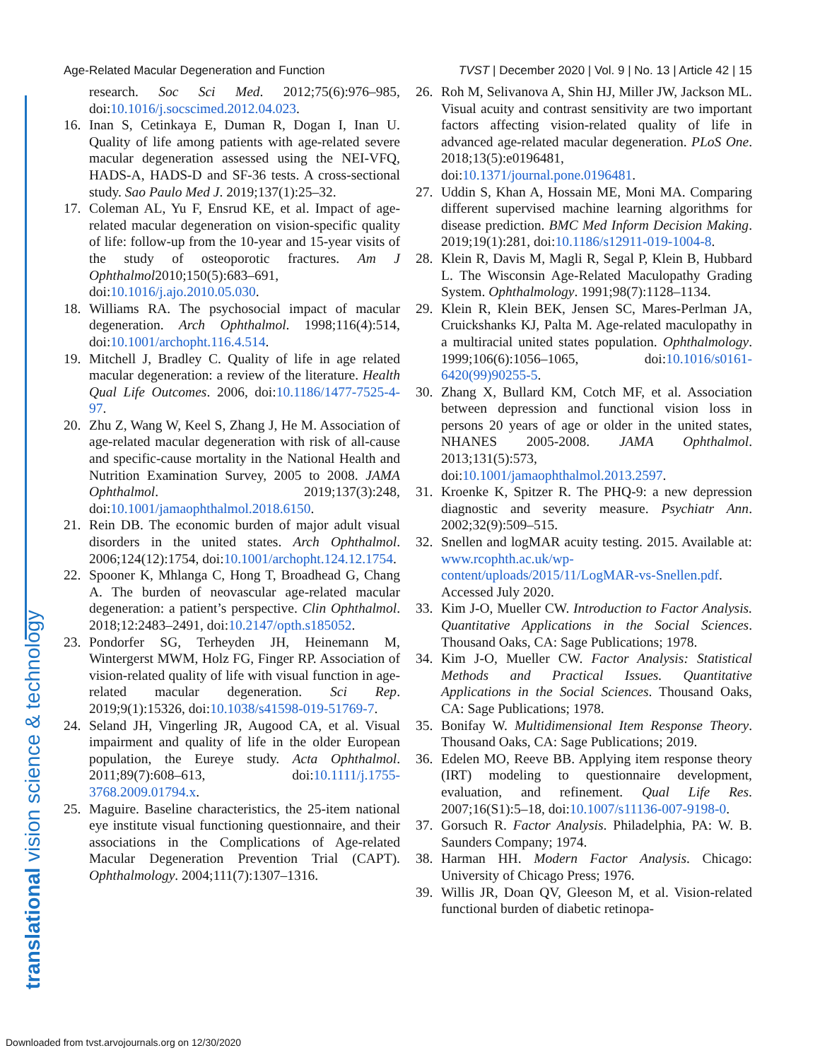Age-Related Macular Degeneration and Function TVST | December 2020 | Vol. 9 | No. 13 | Article 42 | 15
translational vision science & technology
research. Soc Sci Med. 2012;75(6):976–985, doi:10.1016/j.socscimed.2012.04.023.
16. Inan S, Cetinkaya E, Duman R, Dogan I, Inan U. Quality of life among patients with age-related severe macular degeneration assessed using the NEI-VFQ, HADS-A, HADS-D and SF-36 tests. A cross-sectional study. Sao Paulo Med J. 2019;137(1):25–32.
17. Coleman AL, Yu F, Ensrud KE, et al. Impact of age-related macular degeneration on vision-specific quality of life: follow-up from the 10-year and 15-year visits of the study of osteoporotic fractures. Am J Ophthalmol2010;150(5):683–691, doi:10.1016/j.ajo.2010.05.030.
18. Williams RA. The psychosocial impact of macular degeneration. Arch Ophthalmol. 1998;116(4):514, doi:10.1001/archopht.116.4.514.
19. Mitchell J, Bradley C. Quality of life in age related macular degeneration: a review of the literature. Health Qual Life Outcomes. 2006, doi:10.1186/1477-7525-4-97.
20. Zhu Z, Wang W, Keel S, Zhang J, He M. Association of age-related macular degeneration with risk of all-cause and specific-cause mortality in the National Health and Nutrition Examination Survey, 2005 to 2008. JAMA Ophthalmol. 2019;137(3):248, doi:10.1001/jamaophthalmol.2018.6150.
21. Rein DB. The economic burden of major adult visual disorders in the united states. Arch Ophthalmol. 2006;124(12):1754, doi:10.1001/archopht.124.12.1754.
22. Spooner K, Mhlanga C, Hong T, Broadhead G, Chang A. The burden of neovascular age-related macular degeneration: a patient’s perspective. Clin Ophthalmol. 2018;12:2483–2491, doi:10.2147/opth.s185052.
23. Pondorfer SG, Terheyden JH, Heinemann M, Wintergerst MWM, Holz FG, Finger RP. Association of vision-related quality of life with visual function in age-related macular degeneration. Sci Rep. 2019;9(1):15326, doi:10.1038/s41598-019-51769-7.
24. Seland JH, Vingerling JR, Augood CA, et al. Visual impairment and quality of life in the older European population, the Eureye study. Acta Ophthalmol. 2011;89(7):608–613, doi:10.1111/j.1755-3768.2009.01794.x.
25. Maguire. Baseline characteristics, the 25-item national eye institute visual functioning questionnaire, and their associations in the Complications of Age-related Macular Degeneration Prevention Trial (CAPT). Ophthalmology. 2004;111(7):1307–1316.
26. Roh M, Selivanova A, Shin HJ, Miller JW, Jackson ML. Visual acuity and contrast sensitivity are two important factors affecting vision-related quality of life in advanced age-related macular degeneration. PLoS One. 2018;13(5):e0196481, doi:10.1371/journal.pone.0196481.
27. Uddin S, Khan A, Hossain ME, Moni MA. Comparing different supervised machine learning algorithms for disease prediction. BMC Med Inform Decision Making. 2019;19(1):281, doi:10.1186/s12911-019-1004-8.
28. Klein R, Davis M, Magli R, Segal P, Klein B, Hubbard L. The Wisconsin Age-Related Maculopathy Grading System. Ophthalmology. 1991;98(7):1128–1134.
29. Klein R, Klein BEK, Jensen SC, Mares-Perlman JA, Cruickshanks KJ, Palta M. Age-related maculopathy in a multiracial united states population. Ophthalmology. 1999;106(6):1056–1065, doi:10.1016/s0161-6420(99)90255-5.
30. Zhang X, Bullard KM, Cotch MF, et al. Association between depression and functional vision loss in persons 20 years of age or older in the united states, NHANES 2005-2008. JAMA Ophthalmol. 2013;131(5):573, doi:10.1001/jamaophthalmol.2013.2597.
31. Kroenke K, Spitzer R. The PHQ-9: a new depression diagnostic and severity measure. Psychiatr Ann. 2002;32(9):509–515.
32. Snellen and logMAR acuity testing. 2015. Available at: www.rcophth.ac.uk/wp-content/uploads/2015/11/LogMAR-vs-Snellen.pdf. Accessed July 2020.
33. Kim J-O, Mueller CW. Introduction to Factor Analysis. Quantitative Applications in the Social Sciences. Thousand Oaks, CA: Sage Publications; 1978.
34. Kim J-O, Mueller CW. Factor Analysis: Statistical Methods and Practical Issues. Quantitative Applications in the Social Sciences. Thousand Oaks, CA: Sage Publications; 1978.
35. Bonifay W. Multidimensional Item Response Theory. Thousand Oaks, CA: Sage Publications; 2019.
36. Edelen MO, Reeve BB. Applying item response theory (IRT) modeling to questionnaire development, evaluation, and refinement. Qual Life Res. 2007;16(S1):5–18, doi:10.1007/s11136-007-9198-0.
37. Gorsuch R. Factor Analysis. Philadelphia, PA: W. B. Saunders Company; 1974.
38. Harman HH. Modern Factor Analysis. Chicago: University of Chicago Press; 1976.
39. Willis JR, Doan QV, Gleeson M, et al. Vision-related functional burden of diabetic retinopa-
Downloaded from tvst.arvojournals.org on 12/30/2020